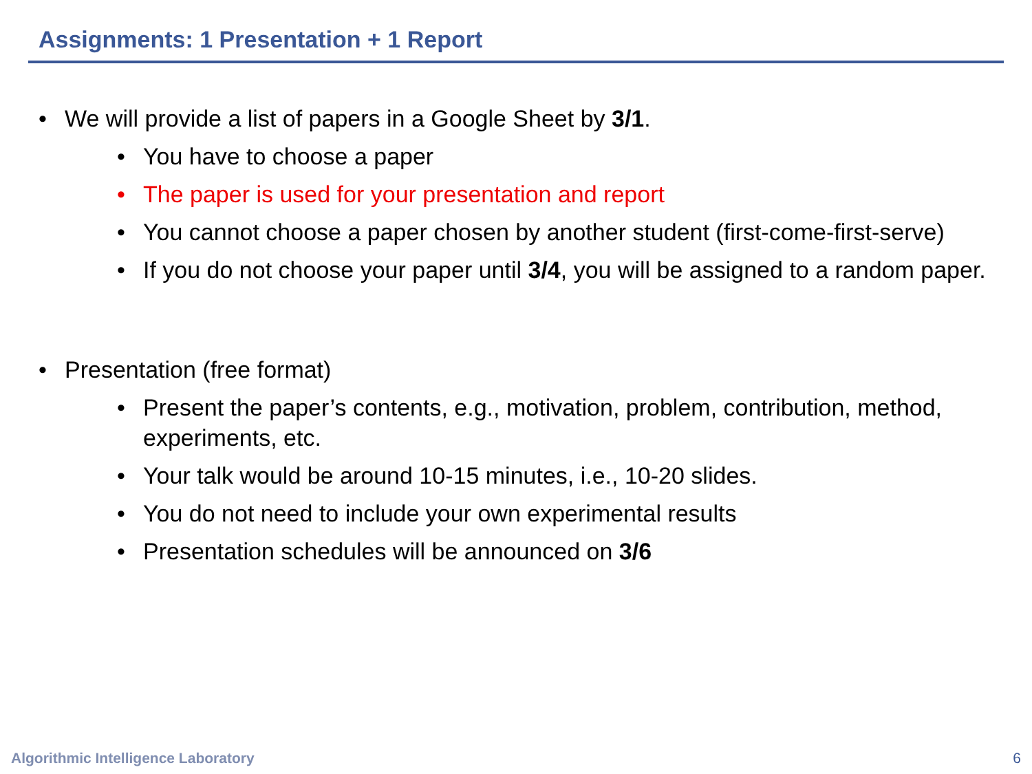Assignments: 1 Presentation + 1 Report
• We will provide a list of papers in a Google Sheet by 3/1.
• You have to choose a paper
• The paper is used for your presentation and report
• You cannot choose a paper chosen by another student (first-come-first-serve)
• If you do not choose your paper until 3/4, you will be assigned to a random paper.
• Presentation (free format)
• Present the paper’s contents, e.g., motivation, problem, contribution, method, experiments, etc.
• Your talk would be around 10-15 minutes, i.e., 10-20 slides.
• You do not need to include your own experimental results
• Presentation schedules will be announced on 3/6
Algorithmic Intelligence Laboratory
6